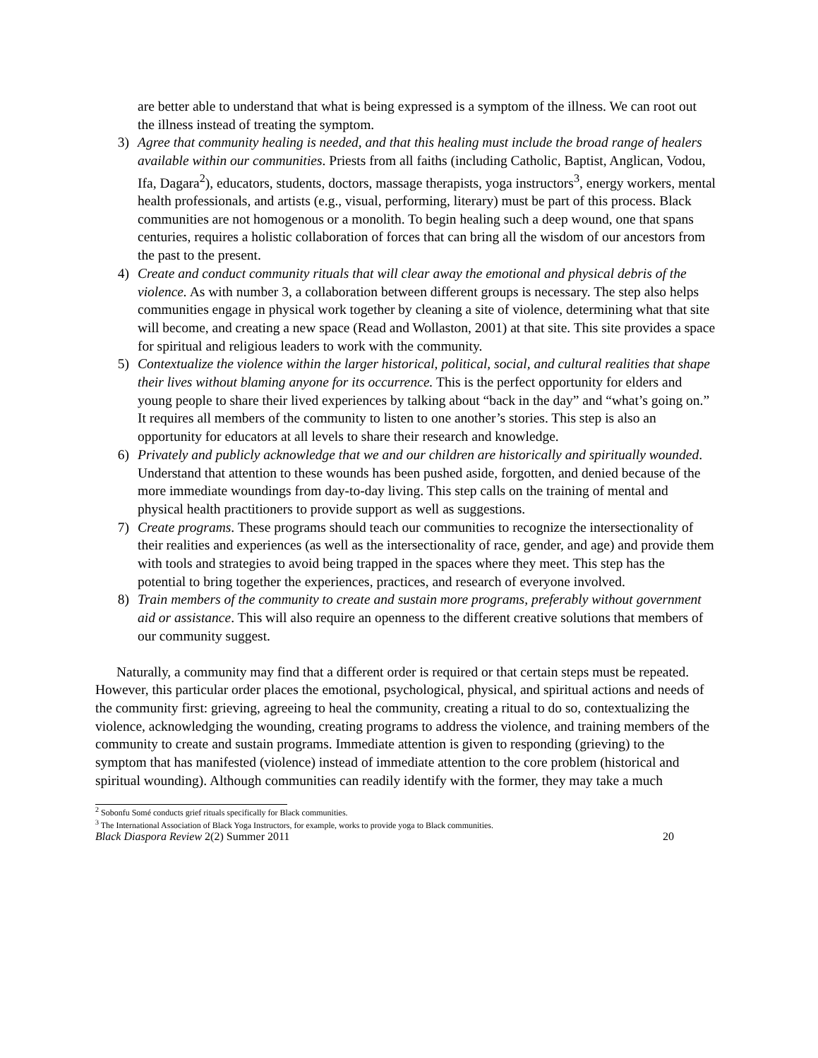are better able to understand that what is being expressed is a symptom of the illness. We can root out the illness instead of treating the symptom.
3) Agree that community healing is needed, and that this healing must include the broad range of healers available within our communities. Priests from all faiths (including Catholic, Baptist, Anglican, Vodou, Ifa, Dagara<sup>2</sup>), educators, students, doctors, massage therapists, yoga instructors<sup>3</sup>, energy workers, mental health professionals, and artists (e.g., visual, performing, literary) must be part of this process. Black communities are not homogenous or a monolith. To begin healing such a deep wound, one that spans centuries, requires a holistic collaboration of forces that can bring all the wisdom of our ancestors from the past to the present.
4) Create and conduct community rituals that will clear away the emotional and physical debris of the violence. As with number 3, a collaboration between different groups is necessary. The step also helps communities engage in physical work together by cleaning a site of violence, determining what that site will become, and creating a new space (Read and Wollaston, 2001) at that site. This site provides a space for spiritual and religious leaders to work with the community.
5) Contextualize the violence within the larger historical, political, social, and cultural realities that shape their lives without blaming anyone for its occurrence. This is the perfect opportunity for elders and young people to share their lived experiences by talking about “back in the day” and “what’s going on.” It requires all members of the community to listen to one another’s stories. This step is also an opportunity for educators at all levels to share their research and knowledge.
6) Privately and publicly acknowledge that we and our children are historically and spiritually wounded. Understand that attention to these wounds has been pushed aside, forgotten, and denied because of the more immediate woundings from day-to-day living. This step calls on the training of mental and physical health practitioners to provide support as well as suggestions.
7) Create programs. These programs should teach our communities to recognize the intersectionality of their realities and experiences (as well as the intersectionality of race, gender, and age) and provide them with tools and strategies to avoid being trapped in the spaces where they meet. This step has the potential to bring together the experiences, practices, and research of everyone involved.
8) Train members of the community to create and sustain more programs, preferably without government aid or assistance. This will also require an openness to the different creative solutions that members of our community suggest.
Naturally, a community may find that a different order is required or that certain steps must be repeated. However, this particular order places the emotional, psychological, physical, and spiritual actions and needs of the community first: grieving, agreeing to heal the community, creating a ritual to do so, contextualizing the violence, acknowledging the wounding, creating programs to address the violence, and training members of the community to create and sustain programs. Immediate attention is given to responding (grieving) to the symptom that has manifested (violence) instead of immediate attention to the core problem (historical and spiritual wounding). Although communities can readily identify with the former, they may take a much
<sup>2</sup> Sobonfu Somé conducts grief rituals specifically for Black communities.
<sup>3</sup> The International Association of Black Yoga Instructors, for example, works to provide yoga to Black communities.
Black Diaspora Review 2(2) Summer 2011 20